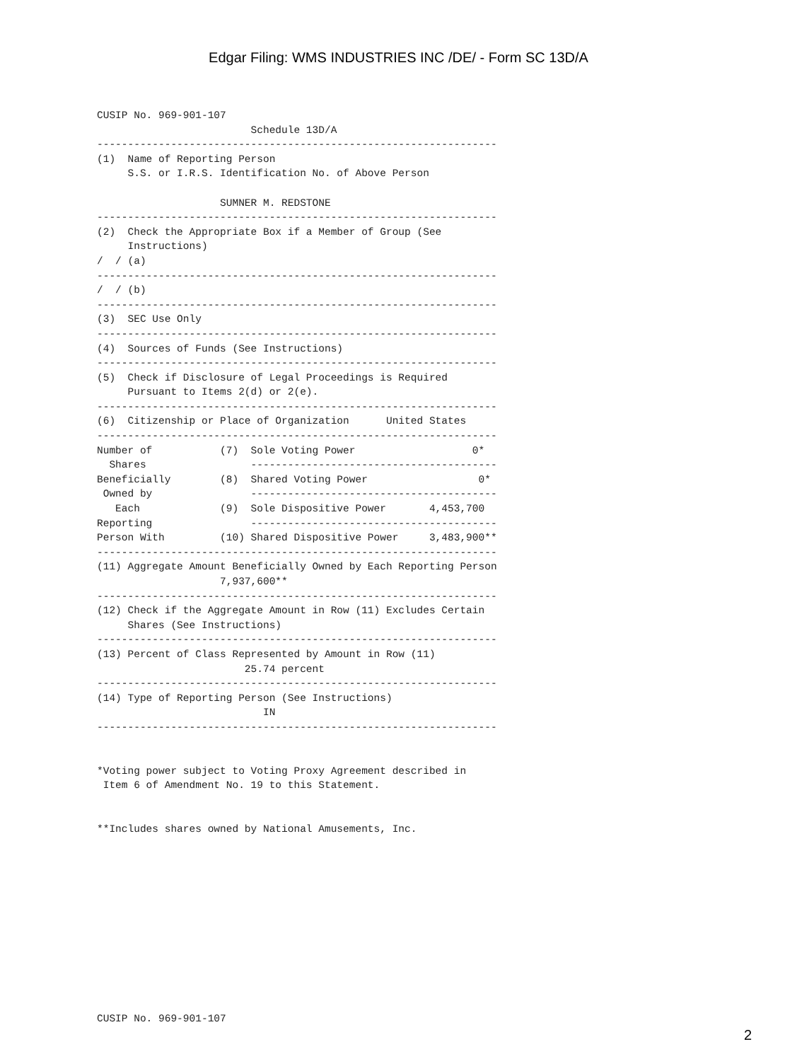Edgar Filing: WMS INDUSTRIES INC /DE/ - Form SC 13D/A
CUSIP No. 969-901-107
                         Schedule 13D/A
-----------------------------------------------------------------
(1)  Name of Reporting Person
     S.S. or I.R.S. Identification No. of Above Person

                    SUMNER M. REDSTONE
-----------------------------------------------------------------
(2)  Check the Appropriate Box if a Member of Group (See
     Instructions)
/  / (a)
-----------------------------------------------------------------
/  / (b)
-----------------------------------------------------------------
(3)  SEC Use Only
-----------------------------------------------------------------
(4)  Sources of Funds (See Instructions)
-----------------------------------------------------------------
(5)  Check if Disclosure of Legal Proceedings is Required
     Pursuant to Items 2(d) or 2(e).
-----------------------------------------------------------------
(6)  Citizenship or Place of Organization      United States
-----------------------------------------------------------------
Number of           (7)  Sole Voting Power                   0*
  Shares                 ----------------------------------------
Beneficially        (8)  Shared Voting Power                  0*
 Owned by                ----------------------------------------
   Each             (9)  Sole Dispositive Power       4,453,700
Reporting                ----------------------------------------
Person With         (10) Shared Dispositive Power     3,483,900**
-----------------------------------------------------------------
(11) Aggregate Amount Beneficially Owned by Each Reporting Person
                    7,937,600**
-----------------------------------------------------------------
(12) Check if the Aggregate Amount in Row (11) Excludes Certain
     Shares (See Instructions)
-----------------------------------------------------------------
(13) Percent of Class Represented by Amount in Row (11)
                        25.74 percent
-----------------------------------------------------------------
(14) Type of Reporting Person (See Instructions)
                           IN
-----------------------------------------------------------------


*Voting power subject to Voting Proxy Agreement described in
 Item 6 of Amendment No. 19 to this Statement.


**Includes shares owned by National Amusements, Inc.












CUSIP No. 969-901-107
2